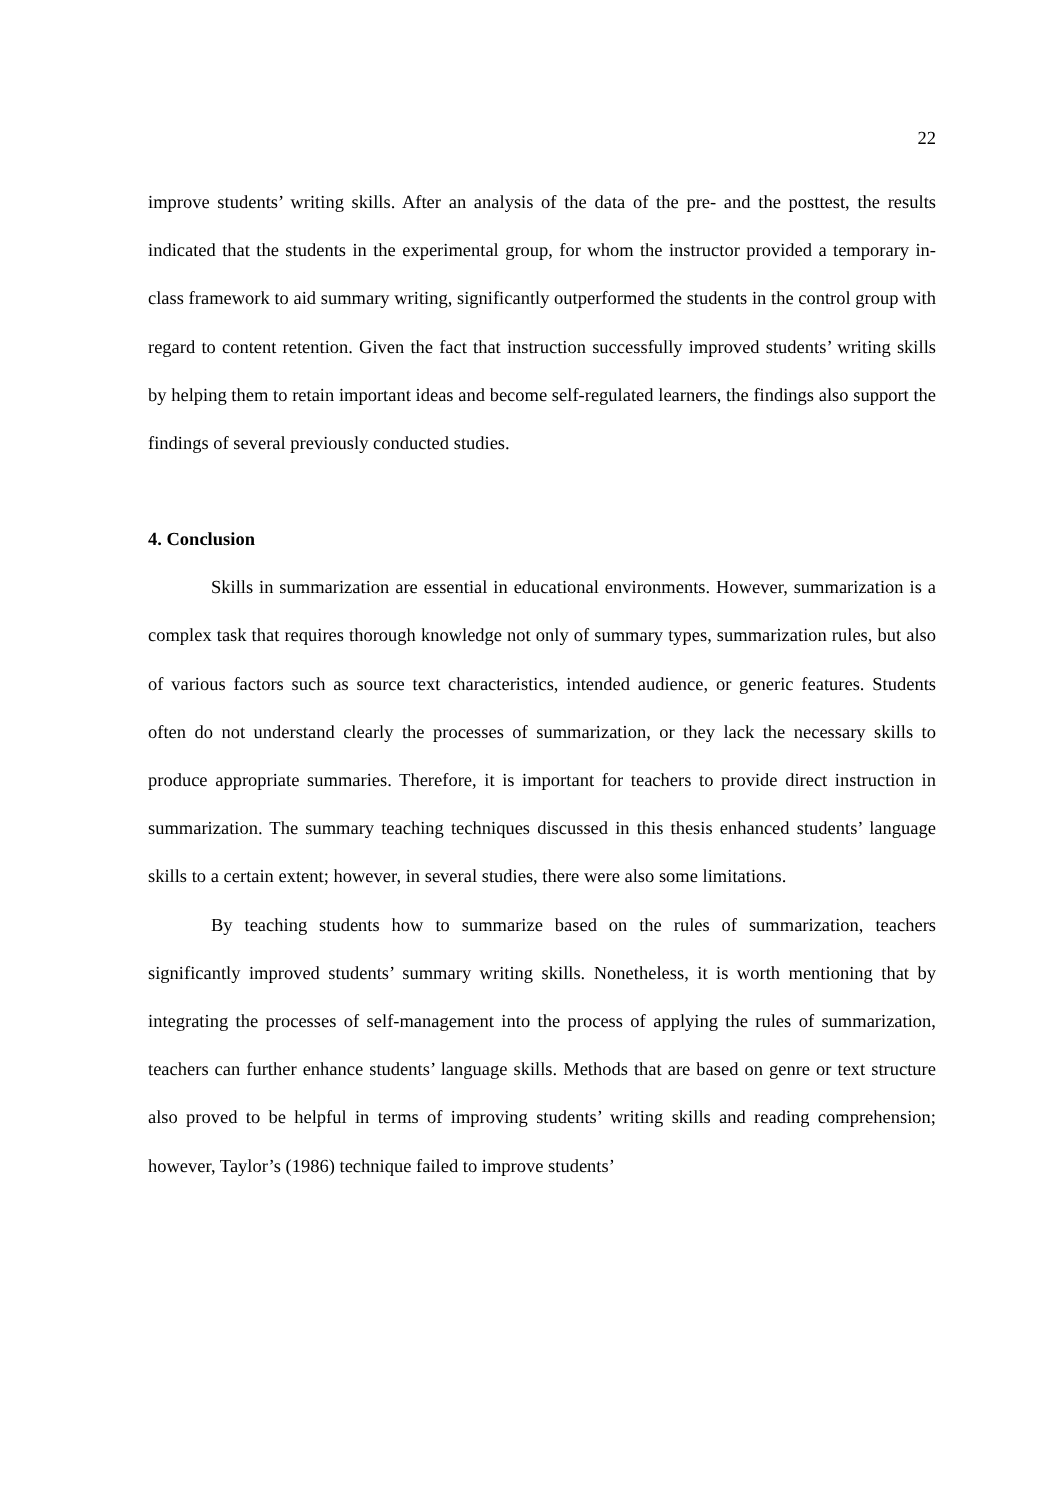22
improve students’ writing skills. After an analysis of the data of the pre- and the posttest, the results indicated that the students in the experimental group, for whom the instructor provided a temporary in-class framework to aid summary writing, significantly outperformed the students in the control group with regard to content retention. Given the fact that instruction successfully improved students’ writing skills by helping them to retain important ideas and become self-regulated learners, the findings also support the findings of several previously conducted studies.
4. Conclusion
Skills in summarization are essential in educational environments. However, summarization is a complex task that requires thorough knowledge not only of summary types, summarization rules, but also of various factors such as source text characteristics, intended audience, or generic features. Students often do not understand clearly the processes of summarization, or they lack the necessary skills to produce appropriate summaries. Therefore, it is important for teachers to provide direct instruction in summarization. The summary teaching techniques discussed in this thesis enhanced students’ language skills to a certain extent; however, in several studies, there were also some limitations.
By teaching students how to summarize based on the rules of summarization, teachers significantly improved students’ summary writing skills. Nonetheless, it is worth mentioning that by integrating the processes of self-management into the process of applying the rules of summarization, teachers can further enhance students’ language skills. Methods that are based on genre or text structure also proved to be helpful in terms of improving students’ writing skills and reading comprehension; however, Taylor’s (1986) technique failed to improve students’